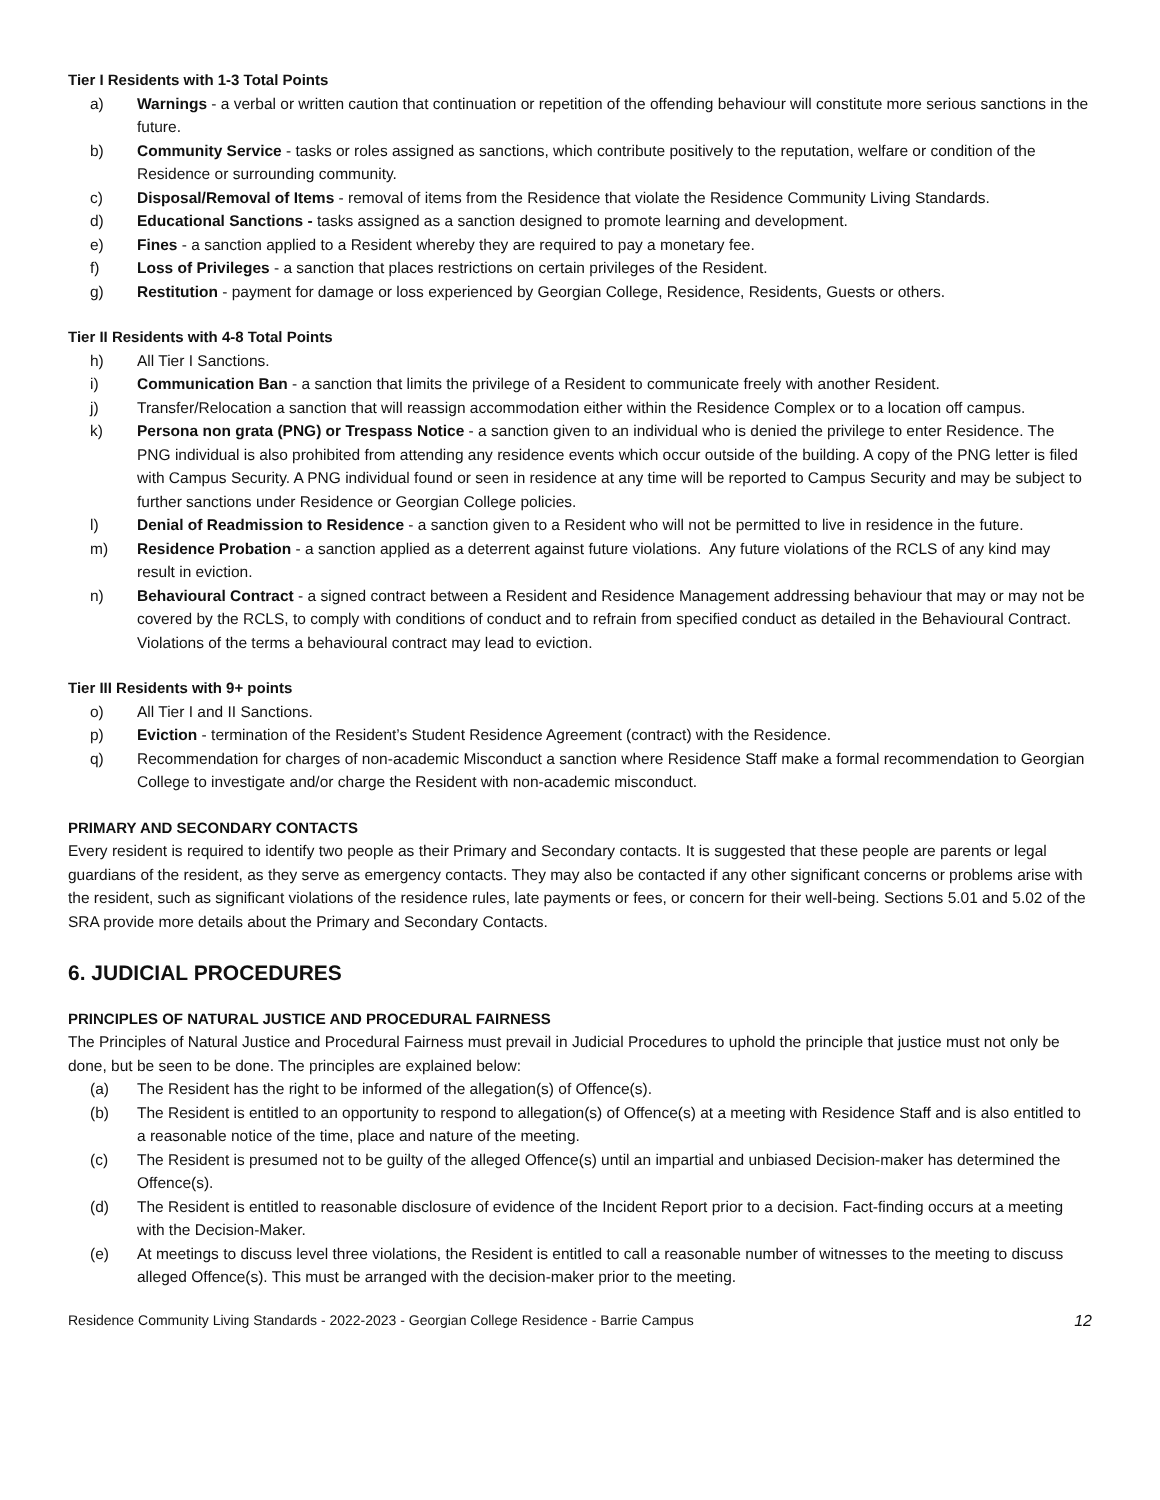Tier I Residents with 1-3 Total Points
a) Warnings - a verbal or written caution that continuation or repetition of the offending behaviour will constitute more serious sanctions in the future.
b) Community Service - tasks or roles assigned as sanctions, which contribute positively to the reputation, welfare or condition of the Residence or surrounding community.
c) Disposal/Removal of Items - removal of items from the Residence that violate the Residence Community Living Standards.
d) Educational Sanctions - tasks assigned as a sanction designed to promote learning and development.
e) Fines - a sanction applied to a Resident whereby they are required to pay a monetary fee.
f) Loss of Privileges - a sanction that places restrictions on certain privileges of the Resident.
g) Restitution - payment for damage or loss experienced by Georgian College, Residence, Residents, Guests or others.
Tier II Residents with 4-8 Total Points
h) All Tier I Sanctions.
i) Communication Ban - a sanction that limits the privilege of a Resident to communicate freely with another Resident.
j) Transfer/Relocation a sanction that will reassign accommodation either within the Residence Complex or to a location off campus.
k) Persona non grata (PNG) or Trespass Notice - a sanction given to an individual who is denied the privilege to enter Residence. The PNG individual is also prohibited from attending any residence events which occur outside of the building. A copy of the PNG letter is filed with Campus Security. A PNG individual found or seen in residence at any time will be reported to Campus Security and may be subject to further sanctions under Residence or Georgian College policies.
l) Denial of Readmission to Residence - a sanction given to a Resident who will not be permitted to live in residence in the future.
m) Residence Probation - a sanction applied as a deterrent against future violations. Any future violations of the RCLS of any kind may result in eviction.
n) Behavioural Contract - a signed contract between a Resident and Residence Management addressing behaviour that may or may not be covered by the RCLS, to comply with conditions of conduct and to refrain from specified conduct as detailed in the Behavioural Contract. Violations of the terms a behavioural contract may lead to eviction.
Tier III Residents with 9+ points
o) All Tier I and II Sanctions.
p) Eviction - termination of the Resident’s Student Residence Agreement (contract) with the Residence.
q) Recommendation for charges of non-academic Misconduct a sanction where Residence Staff make a formal recommendation to Georgian College to investigate and/or charge the Resident with non-academic misconduct.
PRIMARY AND SECONDARY CONTACTS
Every resident is required to identify two people as their Primary and Secondary contacts. It is suggested that these people are parents or legal guardians of the resident, as they serve as emergency contacts. They may also be contacted if any other significant concerns or problems arise with the resident, such as significant violations of the residence rules, late payments or fees, or concern for their well-being. Sections 5.01 and 5.02 of the SRA provide more details about the Primary and Secondary Contacts.
6. JUDICIAL PROCEDURES
PRINCIPLES OF NATURAL JUSTICE AND PROCEDURAL FAIRNESS
The Principles of Natural Justice and Procedural Fairness must prevail in Judicial Procedures to uphold the principle that justice must not only be done, but be seen to be done. The principles are explained below:
(a) The Resident has the right to be informed of the allegation(s) of Offence(s).
(b) The Resident is entitled to an opportunity to respond to allegation(s) of Offence(s) at a meeting with Residence Staff and is also entitled to a reasonable notice of the time, place and nature of the meeting.
(c) The Resident is presumed not to be guilty of the alleged Offence(s) until an impartial and unbiased Decision-maker has determined the Offence(s).
(d) The Resident is entitled to reasonable disclosure of evidence of the Incident Report prior to a decision. Fact-finding occurs at a meeting with the Decision-Maker.
(e) At meetings to discuss level three violations, the Resident is entitled to call a reasonable number of witnesses to the meeting to discuss alleged Offence(s). This must be arranged with the decision-maker prior to the meeting.
Residence Community Living Standards - 2022-2023 - Georgian College Residence - Barrie Campus 12